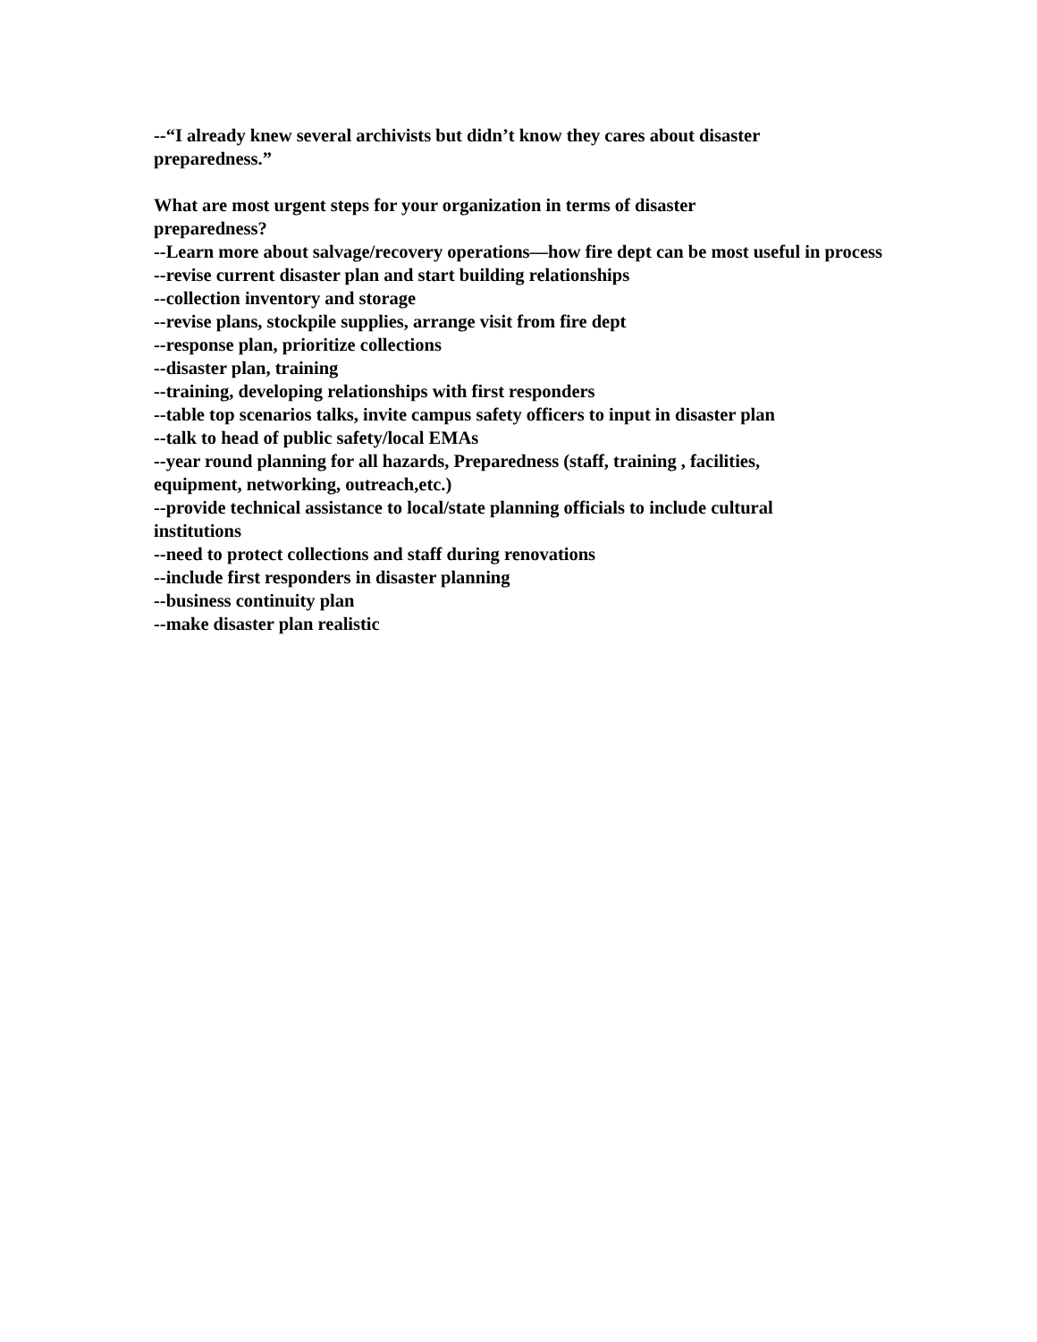--“I already knew several archivists but didn’t know they cares about disaster
preparedness.”
What are most urgent steps for your organization in terms of disaster
preparedness?
--Learn more about salvage/recovery operations—how fire dept can be most useful in process
--revise current disaster plan and start building relationships
--collection inventory and storage
--revise plans, stockpile supplies, arrange visit from fire dept
--response plan, prioritize collections
--disaster plan, training
--training, developing relationships with first responders
--table top scenarios talks, invite campus safety officers to input in disaster plan
--talk to head of public safety/local EMAs
--year round planning for all hazards, Preparedness (staff, training , facilities,
equipment, networking, outreach,etc.)
--provide technical assistance to local/state planning officials to include cultural
institutions
--need to protect collections and staff during renovations
--include first responders in disaster planning
--business continuity plan
--make disaster plan realistic